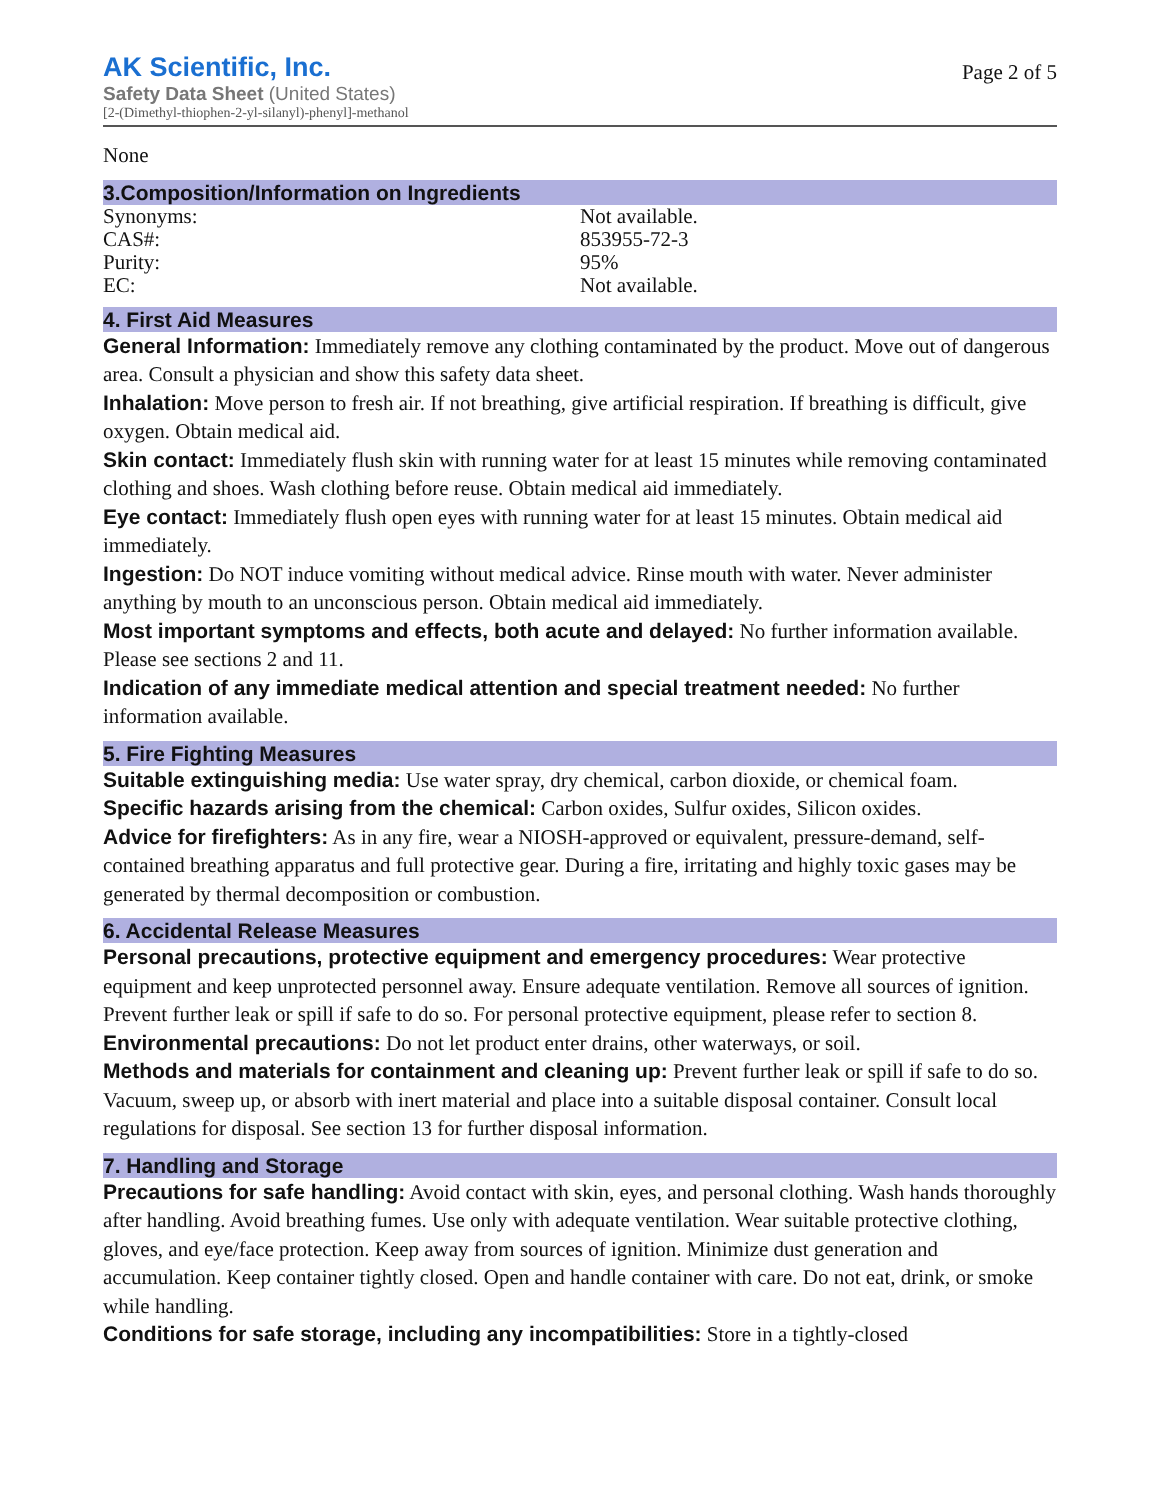AK Scientific, Inc.
Safety Data Sheet (United States)
[2-(Dimethyl-thiophen-2-yl-silanyl)-phenyl]-methanol
Page 2 of 5
None
3.Composition/Information on Ingredients
| Synonyms: | Not available. |
| CAS#: | 853955-72-3 |
| Purity: | 95% |
| EC: | Not available. |
4. First Aid Measures
General Information: Immediately remove any clothing contaminated by the product. Move out of dangerous area. Consult a physician and show this safety data sheet.
Inhalation: Move person to fresh air. If not breathing, give artificial respiration. If breathing is difficult, give oxygen. Obtain medical aid.
Skin contact: Immediately flush skin with running water for at least 15 minutes while removing contaminated clothing and shoes. Wash clothing before reuse. Obtain medical aid immediately.
Eye contact: Immediately flush open eyes with running water for at least 15 minutes. Obtain medical aid immediately.
Ingestion: Do NOT induce vomiting without medical advice. Rinse mouth with water. Never administer anything by mouth to an unconscious person. Obtain medical aid immediately.
Most important symptoms and effects, both acute and delayed: No further information available. Please see sections 2 and 11.
Indication of any immediate medical attention and special treatment needed: No further information available.
5. Fire Fighting Measures
Suitable extinguishing media: Use water spray, dry chemical, carbon dioxide, or chemical foam.
Specific hazards arising from the chemical: Carbon oxides, Sulfur oxides, Silicon oxides.
Advice for firefighters: As in any fire, wear a NIOSH-approved or equivalent, pressure-demand, self-contained breathing apparatus and full protective gear. During a fire, irritating and highly toxic gases may be generated by thermal decomposition or combustion.
6. Accidental Release Measures
Personal precautions, protective equipment and emergency procedures: Wear protective equipment and keep unprotected personnel away. Ensure adequate ventilation. Remove all sources of ignition. Prevent further leak or spill if safe to do so. For personal protective equipment, please refer to section 8.
Environmental precautions: Do not let product enter drains, other waterways, or soil.
Methods and materials for containment and cleaning up: Prevent further leak or spill if safe to do so. Vacuum, sweep up, or absorb with inert material and place into a suitable disposal container. Consult local regulations for disposal. See section 13 for further disposal information.
7. Handling and Storage
Precautions for safe handling: Avoid contact with skin, eyes, and personal clothing. Wash hands thoroughly after handling. Avoid breathing fumes. Use only with adequate ventilation. Wear suitable protective clothing, gloves, and eye/face protection. Keep away from sources of ignition. Minimize dust generation and accumulation. Keep container tightly closed. Open and handle container with care. Do not eat, drink, or smoke while handling.
Conditions for safe storage, including any incompatibilities: Store in a tightly-closed